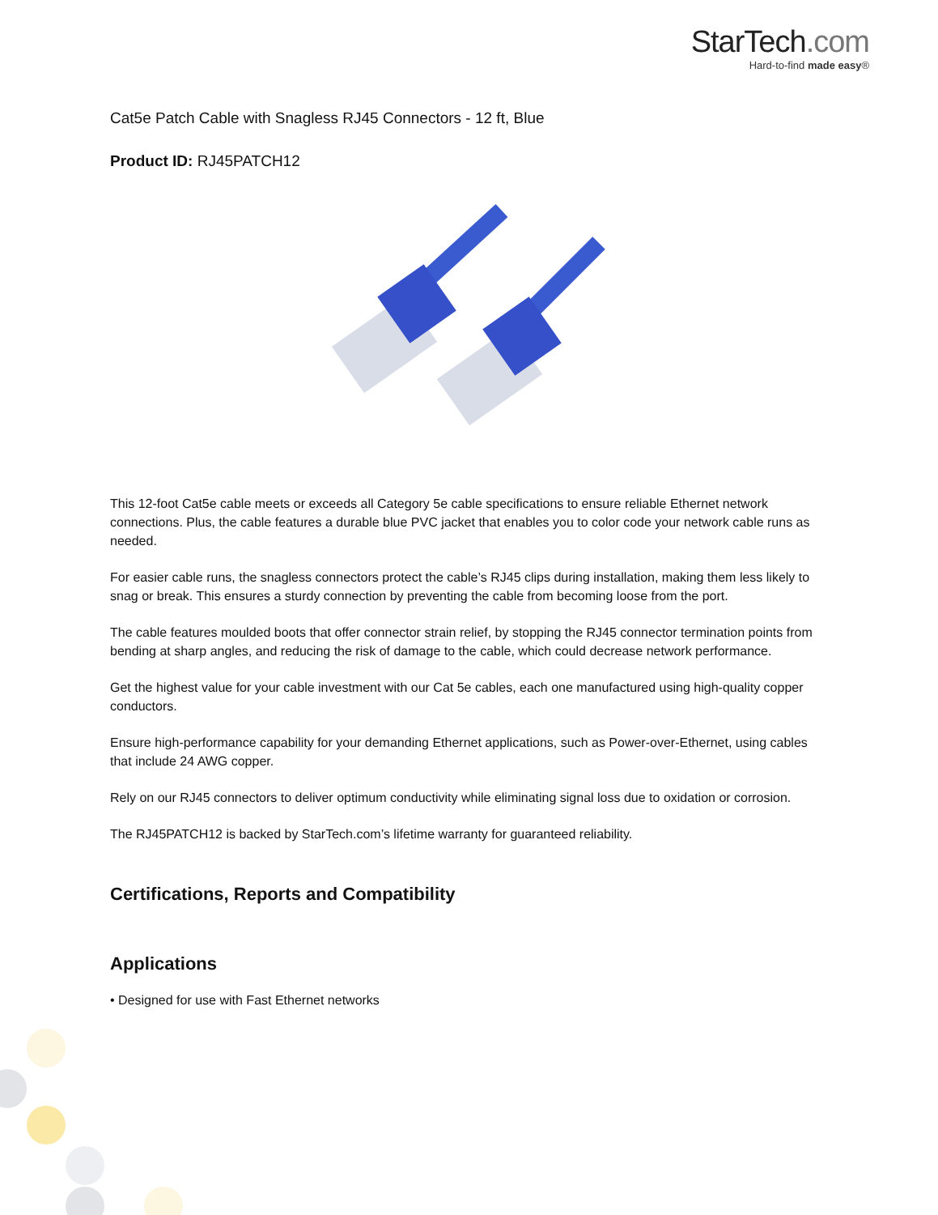StarTech.com
Hard-to-find made easy®
Cat5e Patch Cable with Snagless RJ45 Connectors - 12 ft, Blue
Product ID: RJ45PATCH12
This 12-foot Cat5e cable meets or exceeds all Category 5e cable specifications to ensure reliable Ethernet network connections. Plus, the cable features a durable blue PVC jacket that enables you to color code your network cable runs as needed.
For easier cable runs, the snagless connectors protect the cable’s RJ45 clips during installation, making them less likely to snag or break. This ensures a sturdy connection by preventing the cable from becoming loose from the port.
The cable features moulded boots that offer connector strain relief, by stopping the RJ45 connector termination points from bending at sharp angles, and reducing the risk of damage to the cable, which could decrease network performance.
Get the highest value for your cable investment with our Cat 5e cables, each one manufactured using high-quality copper conductors.
Ensure high-performance capability for your demanding Ethernet applications, such as Power-over-Ethernet, using cables that include 24 AWG copper.
Rely on our RJ45 connectors to deliver optimum conductivity while eliminating signal loss due to oxidation or corrosion.
The RJ45PATCH12 is backed by StarTech.com’s lifetime warranty for guaranteed reliability.
Certifications, Reports and Compatibility
Applications
• Designed for use with Fast Ethernet networks